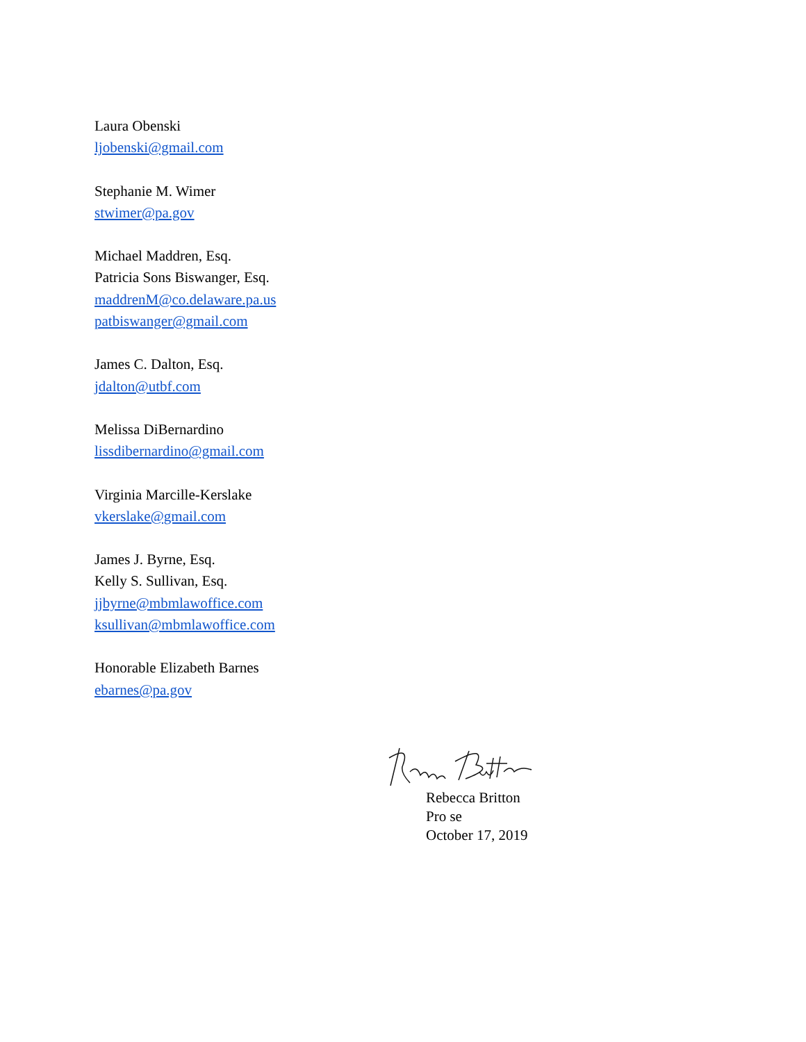Laura Obenski
ljobenski@gmail.com
Stephanie M. Wimer
stwimer@pa.gov
Michael Maddren, Esq.
Patricia Sons Biswanger, Esq.
maddrenM@co.delaware.pa.us
patbiswanger@gmail.com
James C. Dalton, Esq.
jdalton@utbf.com
Melissa DiBernardino
lissdibernardino@gmail.com
Virginia Marcille-Kerslake
vkerslake@gmail.com
James J. Byrne, Esq.
Kelly S. Sullivan, Esq.
jjbyrne@mbmlawoffice.com
ksullivan@mbmlawoffice.com
Honorable Elizabeth Barnes
ebarnes@pa.gov
Rebecca Britton
Pro se
October 17, 2019